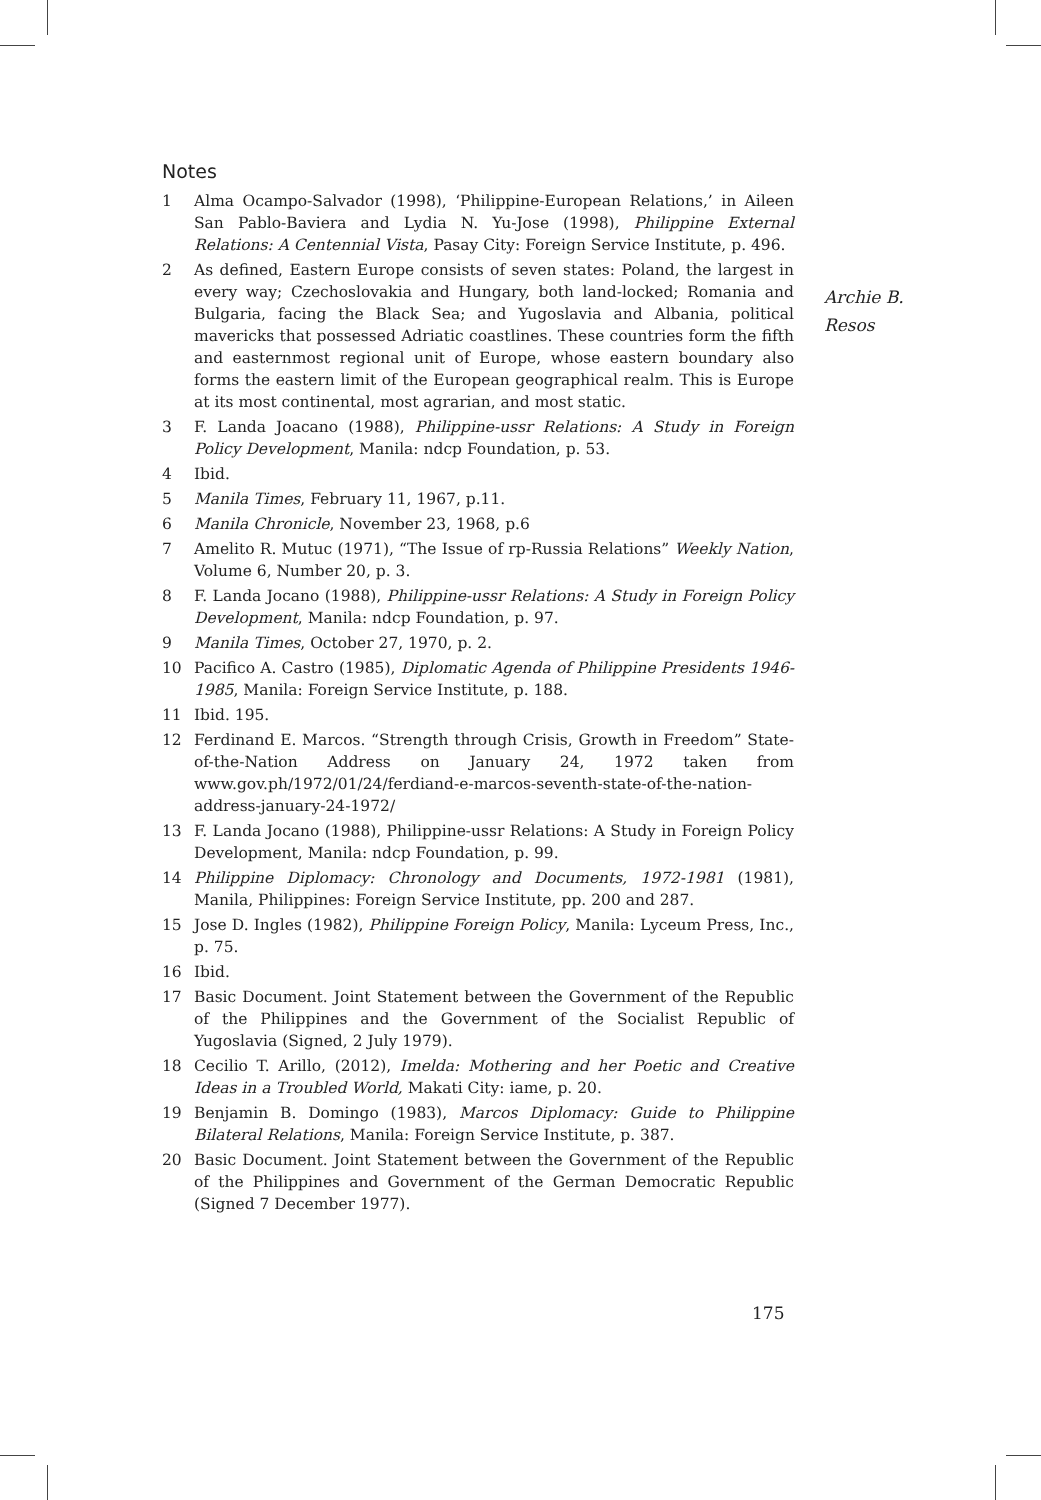Notes
1 Alma Ocampo-Salvador (1998), ‘Philippine-European Relations,’ in Aileen San Pablo-Baviera and Lydia N. Yu-Jose (1998), Philippine External Relations: A Centennial Vista, Pasay City: Foreign Service Institute, p. 496.
2 As defined, Eastern Europe consists of seven states: Poland, the largest in every way; Czechoslovakia and Hungary, both land-locked; Romania and Bulgaria, facing the Black Sea; and Yugoslavia and Albania, political mavericks that possessed Adriatic coastlines. These countries form the fifth and easternmost regional unit of Europe, whose eastern boundary also forms the eastern limit of the European geographical realm. This is Europe at its most continental, most agrarian, and most static.
3 F. Landa Joacano (1988), Philippine-ussr Relations: A Study in Foreign Policy Development, Manila: ndcp Foundation, p. 53.
4 Ibid.
5 Manila Times, February 11, 1967, p.11.
6 Manila Chronicle, November 23, 1968, p.6
7 Amelito R. Mutuc (1971), “The Issue of rp-Russia Relations” Weekly Nation, Volume 6, Number 20, p. 3.
8 F. Landa Jocano (1988), Philippine-ussr Relations: A Study in Foreign Policy Development, Manila: ndcp Foundation, p. 97.
9 Manila Times, October 27, 1970, p. 2.
10 Pacifico A. Castro (1985), Diplomatic Agenda of Philippine Presidents 1946-1985, Manila: Foreign Service Institute, p. 188.
11 Ibid. 195.
12 Ferdinand E. Marcos. “Strength through Crisis, Growth in Freedom” State-of-the-Nation Address on January 24, 1972 taken from www.gov.ph/1972/01/24/ferdiand-e-marcos-seventh-state-of-the-nation-address-january-24-1972/
13 F. Landa Jocano (1988), Philippine-ussr Relations: A Study in Foreign Policy Development, Manila: ndcp Foundation, p. 99.
14 Philippine Diplomacy: Chronology and Documents, 1972-1981 (1981), Manila, Philippines: Foreign Service Institute, pp. 200 and 287.
15 Jose D. Ingles (1982), Philippine Foreign Policy, Manila: Lyceum Press, Inc., p. 75.
16 Ibid.
17 Basic Document. Joint Statement between the Government of the Republic of the Philippines and the Government of the Socialist Republic of Yugoslavia (Signed, 2 July 1979).
18 Cecilio T. Arillo, (2012), Imelda: Mothering and her Poetic and Creative Ideas in a Troubled World, Makati City: iame, p. 20.
19 Benjamin B. Domingo (1983), Marcos Diplomacy: Guide to Philippine Bilateral Relations, Manila: Foreign Service Institute, p. 387.
20 Basic Document. Joint Statement between the Government of the Republic of the Philippines and Government of the German Democratic Republic (Signed 7 December 1977).
Archie B.
Resos
175